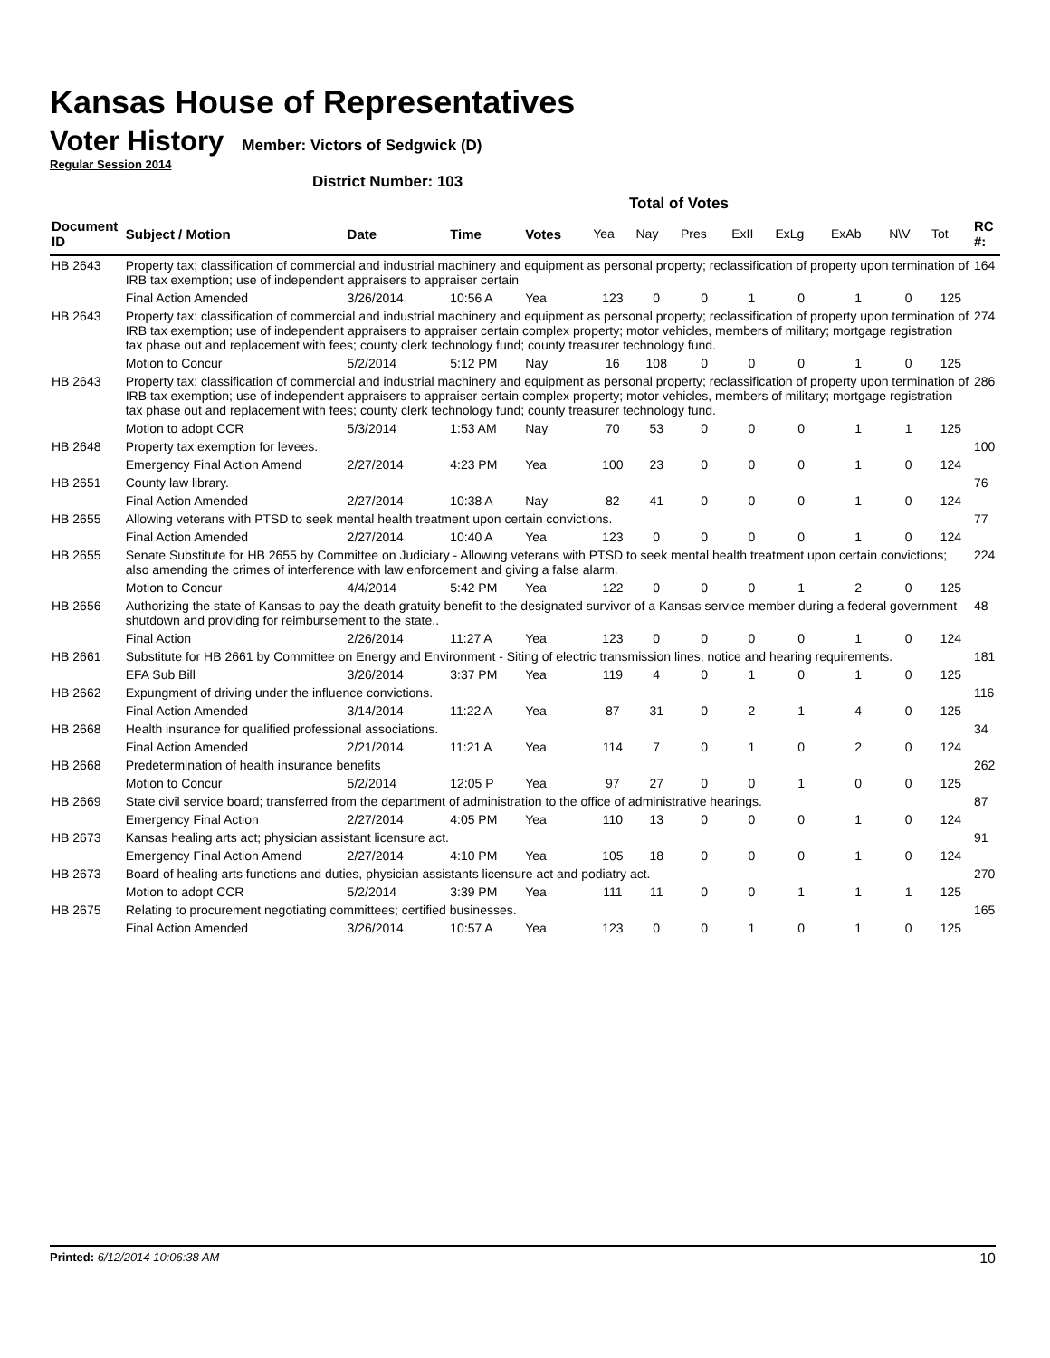Kansas House of Representatives
Voter History
Member: Victors of Sedgwick (D)
Regular Session 2014
District Number: 103
Total of Votes
| Document ID | Subject / Motion | Date | Time | Votes | Yea | Nay | Pres | ExII | ExLg | ExAb | N\V | Tot | RC #: |
| --- | --- | --- | --- | --- | --- | --- | --- | --- | --- | --- | --- | --- | --- |
| HB 2643 | Property tax; classification of commercial and industrial machinery and equipment as personal property; reclassification of property upon termination of IRB tax exemption; use of independent appraisers to appraiser certain | | | | | | | | | | | | 164 |
| | Final Action Amended | 3/26/2014 | 10:56 A | Yea | 123 | 0 | 0 | 1 | 0 | 1 | 0 | 125 | |
| HB 2643 | Property tax; classification of commercial and industrial machinery and equipment as personal property; reclassification of property upon termination of IRB tax exemption; use of independent appraisers to appraiser certain complex property; motor vehicles, members of military; mortgage registration tax phase out and replacement with fees; county clerk technology fund; county treasurer technology fund. | | | | | | | | | | | | 274 |
| | Motion to Concur | 5/2/2014 | 5:12 PM | Nay | 16 | 108 | 0 | 0 | 0 | 1 | 0 | 125 | |
| HB 2643 | Property tax; classification of commercial and industrial machinery and equipment as personal property; reclassification of property upon termination of IRB tax exemption; use of independent appraisers to appraiser certain complex property; motor vehicles, members of military; mortgage registration tax phase out and replacement with fees; county clerk technology fund; county treasurer technology fund. | | | | | | | | | | | | 286 |
| | Motion to adopt CCR | 5/3/2014 | 1:53 AM | Nay | 70 | 53 | 0 | 0 | 0 | 1 | 1 | 125 | |
| HB 2648 | Property tax exemption for levees. | | | | | | | | | | | | 100 |
| | Emergency Final Action Amend | 2/27/2014 | 4:23 PM | Yea | 100 | 23 | 0 | 0 | 0 | 1 | 0 | 124 | |
| HB 2651 | County law library. | | | | | | | | | | | | 76 |
| | Final Action Amended | 2/27/2014 | 10:38 A | Nay | 82 | 41 | 0 | 0 | 0 | 1 | 0 | 124 | |
| HB 2655 | Allowing veterans with PTSD to seek mental health treatment upon certain convictions. | | | | | | | | | | | | 77 |
| | Final Action Amended | 2/27/2014 | 10:40 A | Yea | 123 | 0 | 0 | 0 | 0 | 1 | 0 | 124 | |
| HB 2655 | Senate Substitute for HB 2655 by Committee on Judiciary - Allowing veterans with PTSD to seek mental health treatment upon certain convictions; also amending the crimes of interference with law enforcement and giving a false alarm. | | | | | | | | | | | | 224 |
| | Motion to Concur | 4/4/2014 | 5:42 PM | Yea | 122 | 0 | 0 | 0 | 1 | 2 | 0 | 125 | |
| HB 2656 | Authorizing the state of Kansas to pay the death gratuity benefit to the designated survivor of a Kansas service member during a federal government shutdown and providing for reimbursement to the state.. | | | | | | | | | | | | 48 |
| | Final Action | 2/26/2014 | 11:27 A | Yea | 123 | 0 | 0 | 0 | 0 | 1 | 0 | 124 | |
| HB 2661 | Substitute for HB 2661 by Committee on Energy and Environment - Siting of electric transmission lines; notice and hearing requirements. | | | | | | | | | | | | 181 |
| | EFA Sub Bill | 3/26/2014 | 3:37 PM | Yea | 119 | 4 | 0 | 1 | 0 | 1 | 0 | 125 | |
| HB 2662 | Expungment of driving under the influence convictions. | | | | | | | | | | | | 116 |
| | Final Action Amended | 3/14/2014 | 11:22 A | Yea | 87 | 31 | 0 | 2 | 1 | 4 | 0 | 125 | |
| HB 2668 | Health insurance for qualified professional associations. | | | | | | | | | | | | 34 |
| | Final Action Amended | 2/21/2014 | 11:21 A | Yea | 114 | 7 | 0 | 1 | 0 | 2 | 0 | 124 | |
| HB 2668 | Predetermination of health insurance benefits | | | | | | | | | | | | 262 |
| | Motion to Concur | 5/2/2014 | 12:05 P | Yea | 97 | 27 | 0 | 0 | 1 | 0 | 0 | 125 | |
| HB 2669 | State civil service board; transferred from the department of administration to the office of administrative hearings. | | | | | | | | | | | | 87 |
| | Emergency Final Action | 2/27/2014 | 4:05 PM | Yea | 110 | 13 | 0 | 0 | 0 | 1 | 0 | 124 | |
| HB 2673 | Kansas healing arts act; physician assistant licensure act. | | | | | | | | | | | | 91 |
| | Emergency Final Action Amend | 2/27/2014 | 4:10 PM | Yea | 105 | 18 | 0 | 0 | 0 | 1 | 0 | 124 | |
| HB 2673 | Board of healing arts functions and duties, physician assistants licensure act and podiatry act. | | | | | | | | | | | | 270 |
| | Motion to adopt CCR | 5/2/2014 | 3:39 PM | Yea | 111 | 11 | 0 | 0 | 1 | 1 | 1 | 125 | |
| HB 2675 | Relating to procurement negotiating committees; certified businesses. | | | | | | | | | | | | 165 |
| | Final Action Amended | 3/26/2014 | 10:57 A | Yea | 123 | 0 | 0 | 1 | 0 | 1 | 0 | 125 | |
Printed: 6/12/2014 10:06:38 AM 10